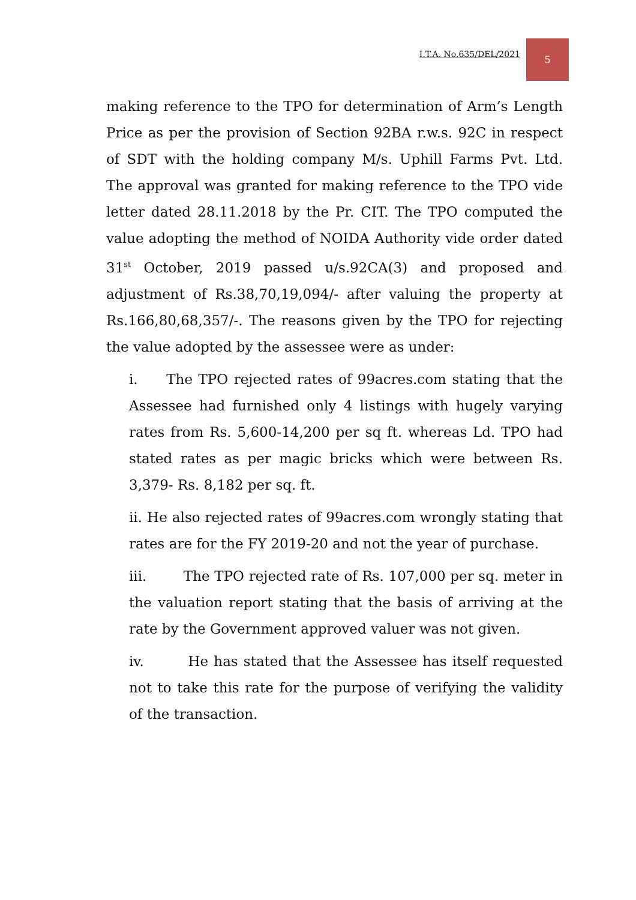I.T.A. No.635/DEL/2021
5
making reference to the TPO for determination of Arm’s Length Price as per the provision of Section 92BA r.w.s. 92C in respect of SDT with the holding company M/s. Uphill Farms Pvt. Ltd. The approval was granted for making reference to the TPO vide letter dated 28.11.2018 by the Pr. CIT. The TPO computed the value adopting the method of NOIDA Authority vide order dated 31<sup>st</sup> October, 2019 passed u/s.92CA(3) and proposed and adjustment of Rs.38,70,19,094/- after valuing the property at Rs.166,80,68,357/-. The reasons given by the TPO for rejecting the value adopted by the assessee were as under:
i. The TPO rejected rates of 99acres.com stating that the Assessee had furnished only 4 listings with hugely varying rates from Rs. 5,600-14,200 per sq ft. whereas Ld. TPO had stated rates as per magic bricks which were between Rs. 3,379- Rs. 8,182 per sq. ft.
ii. He also rejected rates of 99acres.com wrongly stating that rates are for the FY 2019-20 and not the year of purchase.
iii. The TPO rejected rate of Rs. 107,000 per sq. meter in the valuation report stating that the basis of arriving at the rate by the Government approved valuer was not given.
iv. He has stated that the Assessee has itself requested not to take this rate for the purpose of verifying the validity of the transaction.